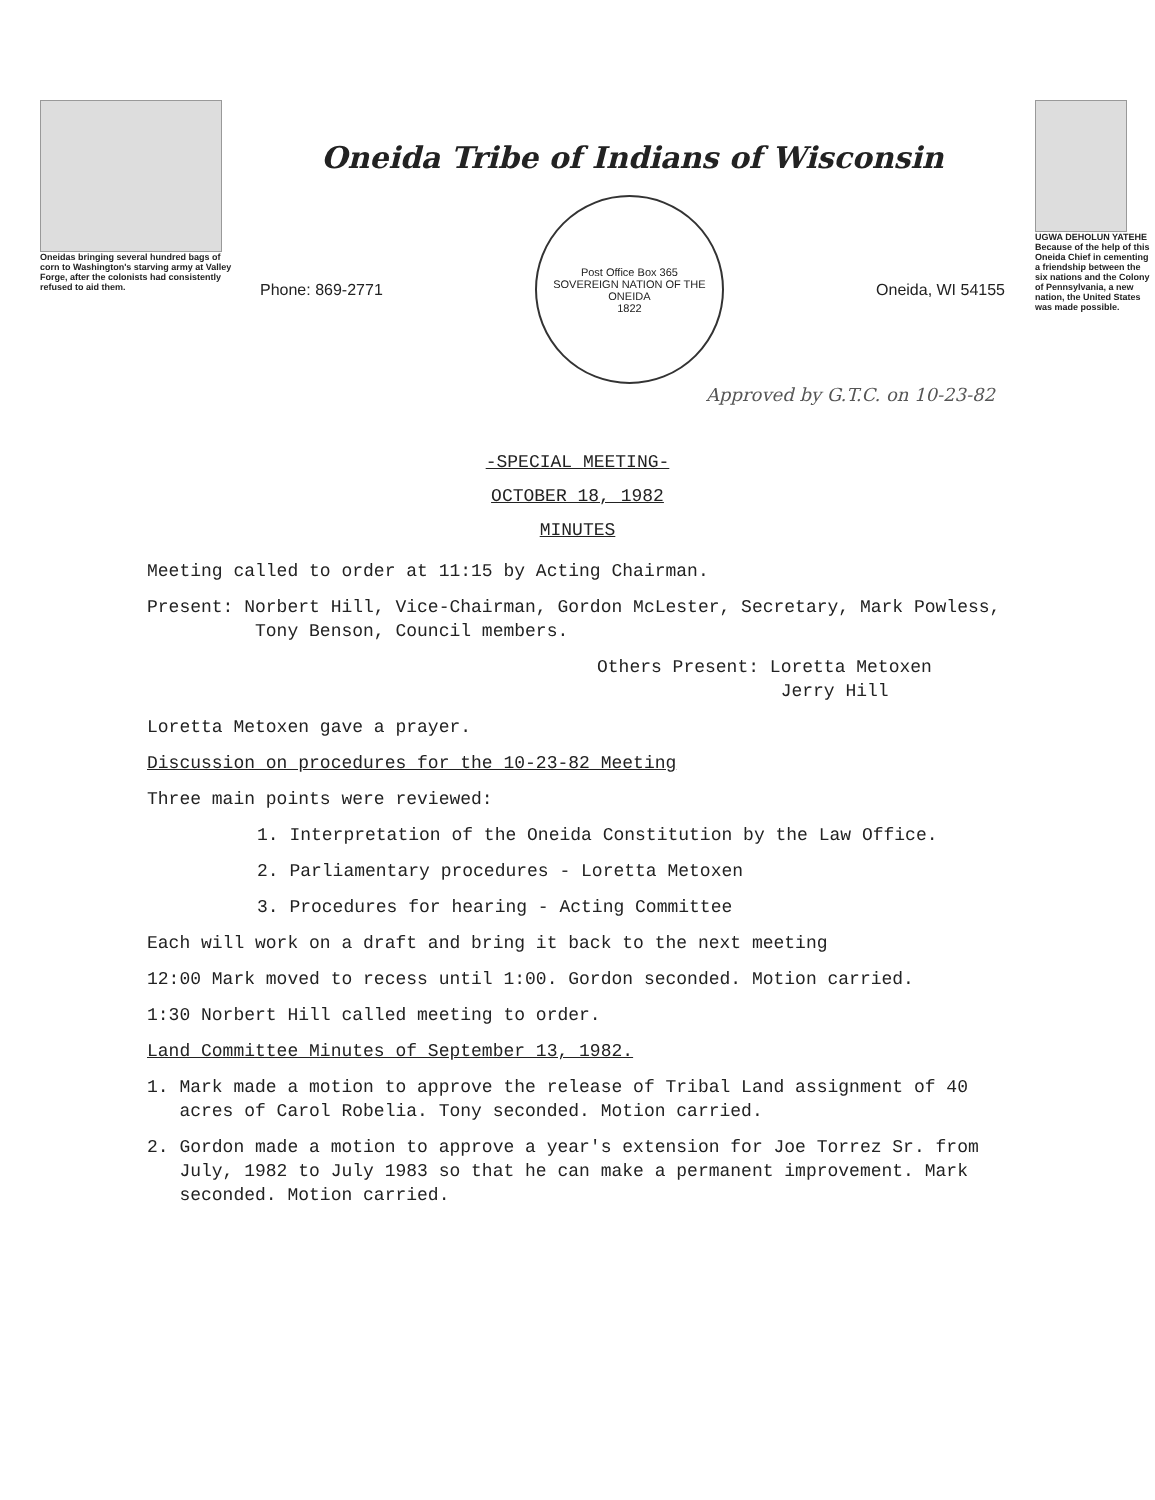Oneidas bringing several hundred bags of corn to Washington's starving army at Valley Forge, after the colonists had consistently refused to aid them.
Oneida Tribe of Indians of Wisconsin
Phone: 869-2771
Post Office Box 365
SOVEREIGN NATION OF THE ONEIDA
1822
Oneida, WI 54155
Approved by G.T.C. on 10-23-82
UGWA DEHOLUN YATEHE
Because of the help of this Oneida Chief in cementing a friendship between the six nations and the Colony of Pennsylvania, a new nation, the United States was made possible.
-SPECIAL MEETING-
OCTOBER 18, 1982
MINUTES
Meeting called to order at 11:15 by Acting Chairman.
Present: Norbert Hill, Vice-Chairman, Gordon McLester, Secretary, Mark Powless,
Tony Benson, Council members.
Others Present: Loretta Metoxen
Jerry Hill
Loretta Metoxen gave a prayer.
Discussion on procedures for the 10-23-82 Meeting
Three main points were reviewed:
1. Interpretation of the Oneida Constitution by the Law Office.
2. Parliamentary procedures - Loretta Metoxen
3. Procedures for hearing - Acting Committee
Each will work on a draft and bring it back to the next meeting
12:00 Mark moved to recess until 1:00. Gordon seconded. Motion carried.
1:30 Norbert Hill called meeting to order.
Land Committee Minutes of September 13, 1982.
1. Mark made a motion to approve the release of Tribal Land assignment of 40
acres of Carol Robelia. Tony seconded. Motion carried.
2. Gordon made a motion to approve a year's extension for Joe Torrez Sr. from
July, 1982 to July 1983 so that he can make a permanent improvement. Mark
seconded. Motion carried.